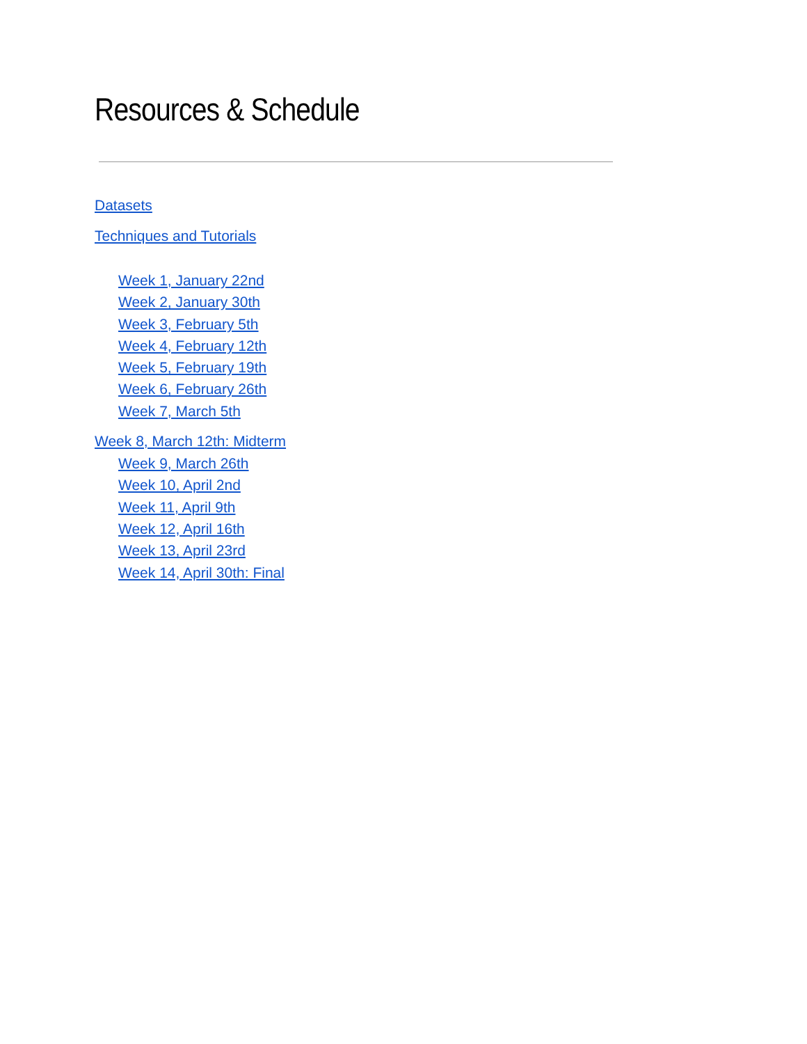Resources & Schedule
Datasets
Techniques and Tutorials
Week 1, January 22nd
Week 2, January 30th
Week 3, February 5th
Week 4, February 12th
Week 5, February 19th
Week 6, February 26th
Week 7, March 5th
Week 8, March 12th: Midterm
Week 9, March 26th
Week 10, April 2nd
Week 11, April 9th
Week 12, April 16th
Week 13, April 23rd
Week 14, April 30th: Final